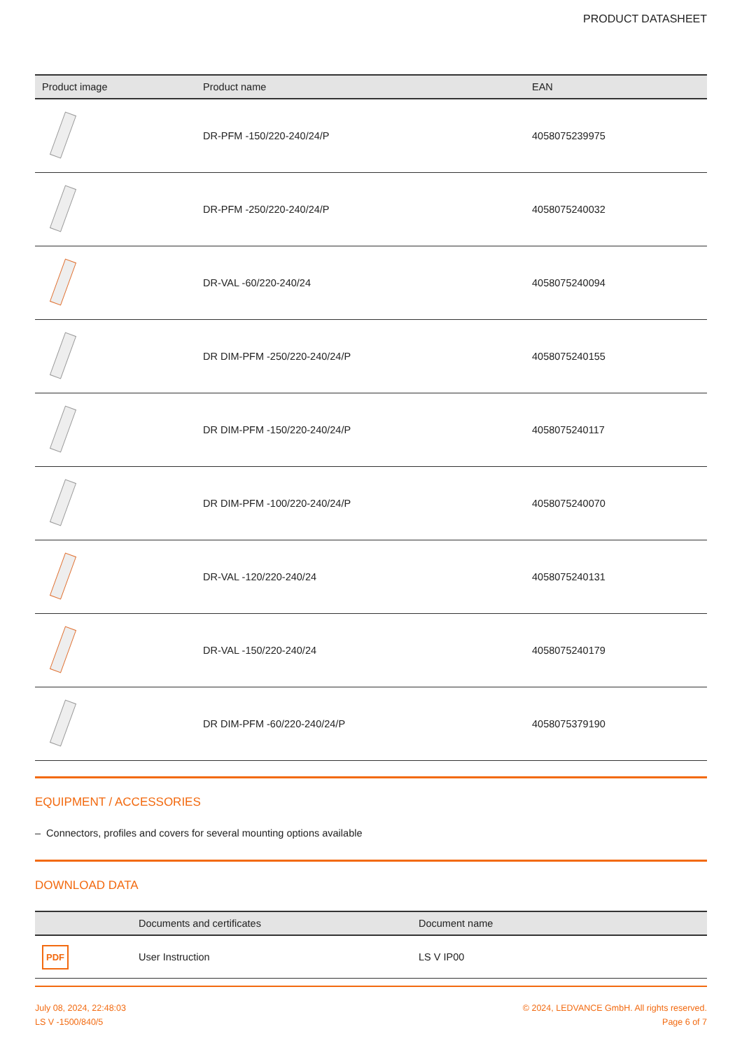PRODUCT DATASHEET
| Product image | Product name | EAN |
| --- | --- | --- |
| | DR-PFM -150/220-240/24/P | 4058075239975 |
| | DR-PFM -250/220-240/24/P | 4058075240032 |
| | DR-VAL -60/220-240/24 | 4058075240094 |
| | DR DIM-PFM -250/220-240/24/P | 4058075240155 |
| | DR DIM-PFM -150/220-240/24/P | 4058075240117 |
| | DR DIM-PFM -100/220-240/24/P | 4058075240070 |
| | DR-VAL -120/220-240/24 | 4058075240131 |
| | DR-VAL -150/220-240/24 | 4058075240179 |
| | DR DIM-PFM -60/220-240/24/P | 4058075379190 |
EQUIPMENT / ACCESSORIES
– Connectors, profiles and covers for several mounting options available
DOWNLOAD DATA
| | Documents and certificates | Document name |
| --- | --- | --- |
| PDF | User Instruction | LS V IP00 |
July 08, 2024, 22:48:03
LS V -1500/840/5
© 2024, LEDVANCE GmbH. All rights reserved.
Page 6 of 7